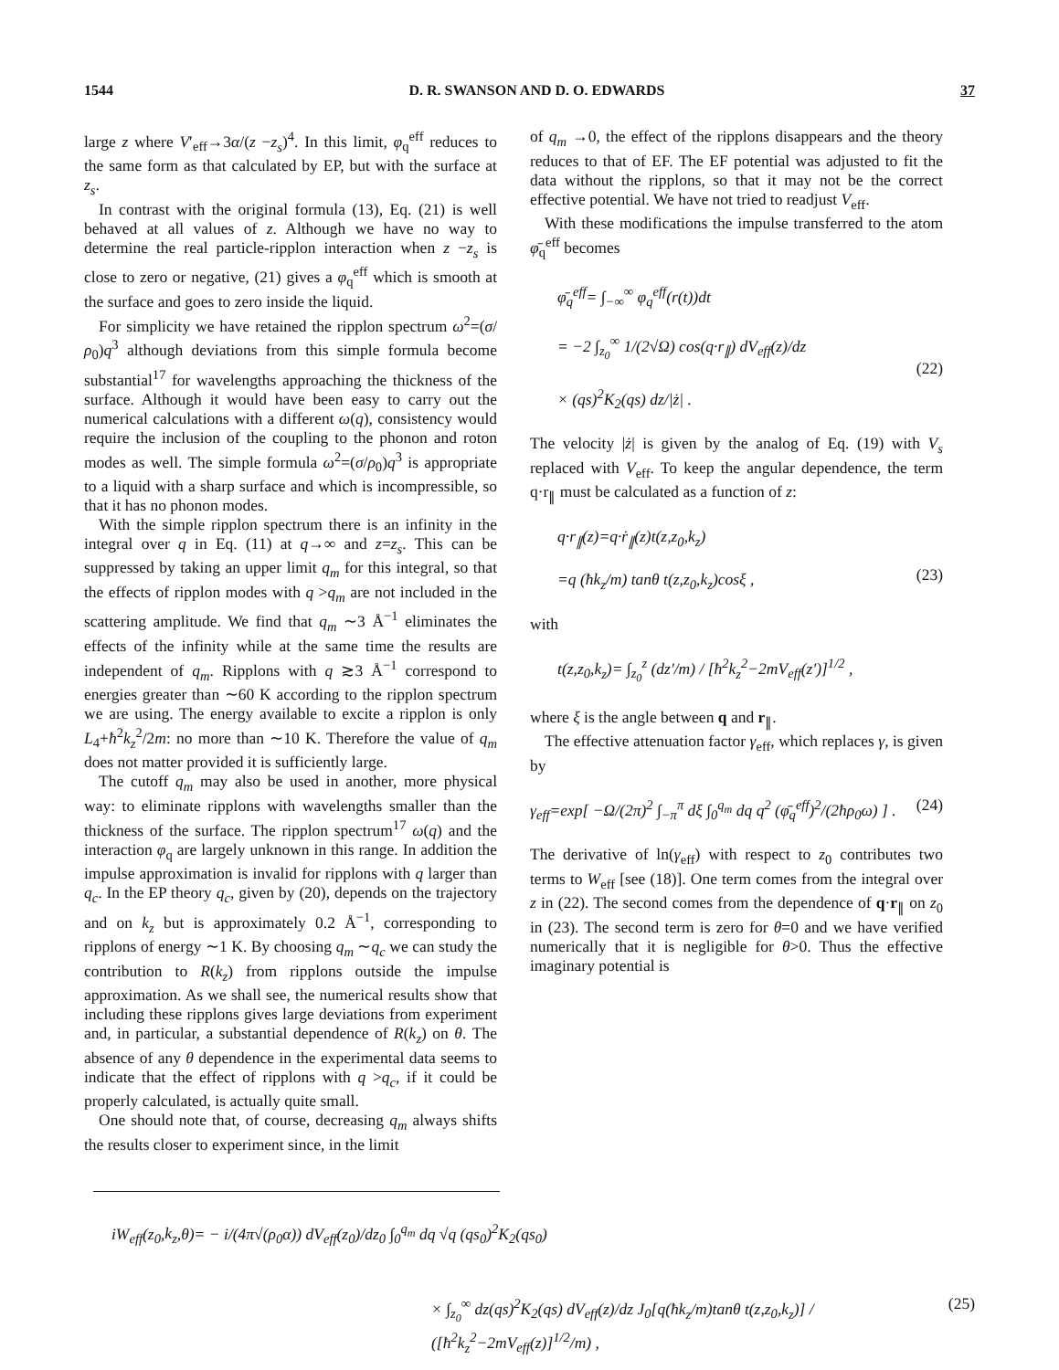1544 D. R. SWANSON AND D. O. EDWARDS 37
large z where V′<sub>eff</sub>→3α/(z −z<sub>s</sub>)<sup>4</sup>. In this limit, φ<sub>q</sub><sup>eff</sup> reduces to the same form as that calculated by EP, but with the surface at z<sub>s</sub>.
In contrast with the original formula (13), Eq. (21) is well behaved at all values of z. Although we have no way to determine the real particle-ripplon interaction when z −z<sub>s</sub> is close to zero or negative, (21) gives a φ<sub>q</sub><sup>eff</sup> which is smooth at the surface and goes to zero inside the liquid.
For simplicity we have retained the ripplon spectrum ω<sup>2</sup>=(σ/ρ<sub>0</sub>)q<sup>3</sup> although deviations from this simple formula become substantial<sup>17</sup> for wavelengths approaching the thickness of the surface. Although it would have been easy to carry out the numerical calculations with a different ω(q), consistency would require the inclusion of the coupling to the phonon and roton modes as well. The simple formula ω<sup>2</sup>=(σ/ρ<sub>0</sub>)q<sup>3</sup> is appropriate to a liquid with a sharp surface and which is incompressible, so that it has no phonon modes.
With the simple ripplon spectrum there is an infinity in the integral over q in Eq. (11) at q→∞ and z=z<sub>s</sub>. This can be suppressed by taking an upper limit q<sub>m</sub> for this integral, so that the effects of ripplon modes with q >q<sub>m</sub> are not included in the scattering amplitude. We find that q<sub>m</sub> ∼3 Å<sup>−1</sup> eliminates the effects of the infinity while at the same time the results are independent of q<sub>m</sub>. Ripplons with q ≳3 Å<sup>−1</sup> correspond to energies greater than ∼60 K according to the ripplon spectrum we are using. The energy available to excite a ripplon is only L<sub>4</sub>+ħ<sup>2</sup>k<sub>z</sub><sup>2</sup>/2m: no more than ∼10 K. Therefore the value of q<sub>m</sub> does not matter provided it is sufficiently large.
The cutoff q<sub>m</sub> may also be used in another, more physical way: to eliminate ripplons with wavelengths smaller than the thickness of the surface. The ripplon spectrum<sup>17</sup> ω(q) and the interaction φ<sub>q</sub> are largely unknown in this range. In addition the impulse approximation is invalid for ripplons with q larger than q<sub>c</sub>. In the EP theory q<sub>c</sub>, given by (20), depends on the trajectory and on k<sub>z</sub> but is approximately 0.2 Å<sup>−1</sup>, corresponding to ripplons of energy ∼1 K. By choosing q<sub>m</sub> ∼q<sub>c</sub> we can study the contribution to R(k<sub>z</sub>) from ripplons outside the impulse approximation. As we shall see, the numerical results show that including these ripplons gives large deviations from experiment and, in particular, a substantial dependence of R(k<sub>z</sub>) on θ. The absence of any θ dependence in the experimental data seems to indicate that the effect of ripplons with q >q<sub>c</sub>, if it could be properly calculated, is actually quite small.
One should note that, of course, decreasing q<sub>m</sub> always shifts the results closer to experiment since, in the limit
of q<sub>m</sub> →0, the effect of the ripplons disappears and the theory reduces to that of EF. The EF potential was adjusted to fit the data without the ripplons, so that it may not be the correct effective potential. We have not tried to readjust V<sub>eff</sub>.
With these modifications the impulse transferred to the atom φ̄<sub>q</sub><sup>eff</sup> becomes
φ̄<sub>q</sub><sup>eff</sup>= ∫<sub>−∞</sub><sup>∞</sup> φ<sub>q</sub><sup>eff</sup>(r(t))dt
= −2 ∫<sub>z<sub>0</sub></sub><sup>∞</sup> 1/(2√Ω) cos(q·r<sub>∥</sub>) dV<sub>eff</sub>(z)/dz
× (qs)<sup>2</sup>K<sub>2</sub>(qs) dz/|ż| .
(22)
The velocity |ż| is given by the analog of Eq. (19) with V<sub>s</sub> replaced with V<sub>eff</sub>. To keep the angular dependence, the term q·r<sub>∥</sub> must be calculated as a function of z:
q·r<sub>∥</sub>(z)=q·ṙ<sub>∥</sub>(z)t(z,z<sub>0</sub>,k<sub>z</sub>)
=q (ħk<sub>z</sub>/m) tanθ t(z,z<sub>0</sub>,k<sub>z</sub>)cosξ ,
(23)
with
t(z,z<sub>0</sub>,k<sub>z</sub>)= ∫<sub>z<sub>0</sub></sub><sup>z</sup> (dz′/m) / [ħ<sup>2</sup>k<sub>z</sub><sup>2</sup>−2mV<sub>eff</sub>(z′)]<sup>1/2</sup> ,
where ξ is the angle between q and r<sub>∥</sub>.
The effective attenuation factor γ<sub>eff</sub>, which replaces γ, is given by
γ<sub>eff</sub>=exp[ −Ω/(2π)<sup>2</sup> ∫<sub>−π</sub><sup>π</sup> dξ ∫<sub>0</sub><sup>q<sub>m</sub></sup> dq q<sup>2</sup> (φ̄<sub>q</sub><sup>eff</sup>)<sup>2</sup>/(2ħρ<sub>0</sub>ω) ] . (24)
The derivative of ln(γ<sub>eff</sub>) with respect to z<sub>0</sub> contributes two terms to W<sub>eff</sub> [see (18)]. One term comes from the integral over z in (22). The second comes from the dependence of q·r<sub>∥</sub> on z<sub>0</sub> in (23). The second term is zero for θ=0 and we have verified numerically that it is negligible for θ>0. Thus the effective imaginary potential is
iW<sub>eff</sub>(z<sub>0</sub>,k<sub>z</sub>,θ)= − i/(4π√(ρ<sub>0</sub>α)) dV<sub>eff</sub>(z<sub>0</sub>)/dz<sub>0</sub> ∫<sub>0</sub><sup>q<sub>m</sub></sup> dq √q (qs<sub>0</sub>)<sup>2</sup>K<sub>2</sub>(qs<sub>0</sub>)
× ∫<sub>z<sub>0</sub></sub><sup>∞</sup> dz(qs)<sup>2</sup>K<sub>2</sub>(qs) dV<sub>eff</sub>(z)/dz J<sub>0</sub>[q(ħk<sub>z</sub>/m)tanθ t(z,z<sub>0</sub>,k<sub>z</sub>)] / ([ħ<sup>2</sup>k<sub>z</sub><sup>2</sup>−2mV<sub>eff</sub>(z)]<sup>1/2</sup>/m) , (25)